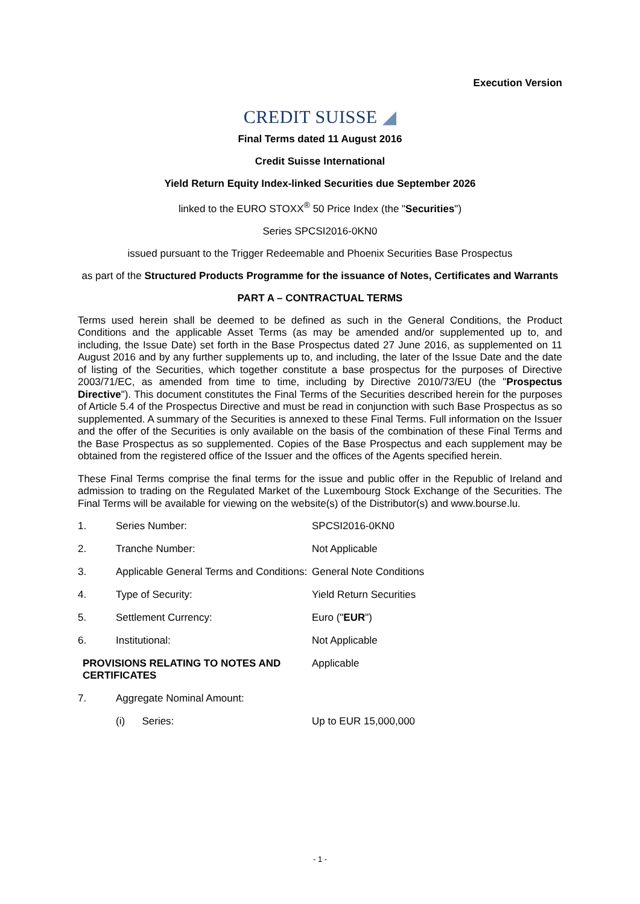Execution Version
CREDIT SUISSE ◢
Final Terms dated 11 August 2016
Credit Suisse International
Yield Return Equity Index-linked Securities due September 2026
linked to the EURO STOXX<sup>®</sup> 50 Price Index (the "Securities")
Series SPCSI2016-0KN0
issued pursuant to the Trigger Redeemable and Phoenix Securities Base Prospectus
as part of the Structured Products Programme for the issuance of Notes, Certificates and Warrants
PART A – CONTRACTUAL TERMS
Terms used herein shall be deemed to be defined as such in the General Conditions, the Product Conditions and the applicable Asset Terms (as may be amended and/or supplemented up to, and including, the Issue Date) set forth in the Base Prospectus dated 27 June 2016, as supplemented on 11 August 2016 and by any further supplements up to, and including, the later of the Issue Date and the date of listing of the Securities, which together constitute a base prospectus for the purposes of Directive 2003/71/EC, as amended from time to time, including by Directive 2010/73/EU (the "Prospectus Directive"). This document constitutes the Final Terms of the Securities described herein for the purposes of Article 5.4 of the Prospectus Directive and must be read in conjunction with such Base Prospectus as so supplemented. A summary of the Securities is annexed to these Final Terms. Full information on the Issuer and the offer of the Securities is only available on the basis of the combination of these Final Terms and the Base Prospectus as so supplemented. Copies of the Base Prospectus and each supplement may be obtained from the registered office of the Issuer and the offices of the Agents specified herein.
These Final Terms comprise the final terms for the issue and public offer in the Republic of Ireland and admission to trading on the Regulated Market of the Luxembourg Stock Exchange of the Securities. The Final Terms will be available for viewing on the website(s) of the Distributor(s) and www.bourse.lu.
| 1. | Series Number: | SPCSI2016-0KN0 |
| 2. | Tranche Number: | Not Applicable |
| 3. | Applicable General Terms and Conditions: | General Note Conditions |
| 4. | Type of Security: | Yield Return Securities |
| 5. | Settlement Currency: | Euro (" EUR ") |
| 6. | Institutional: | Not Applicable |
| PROVISIONS RELATING TO NOTES AND CERTIFICATES | | Applicable |
| 7. | Aggregate Nominal Amount: | |
| | (i) Series: | Up to EUR 15,000,000 |
- 1 -